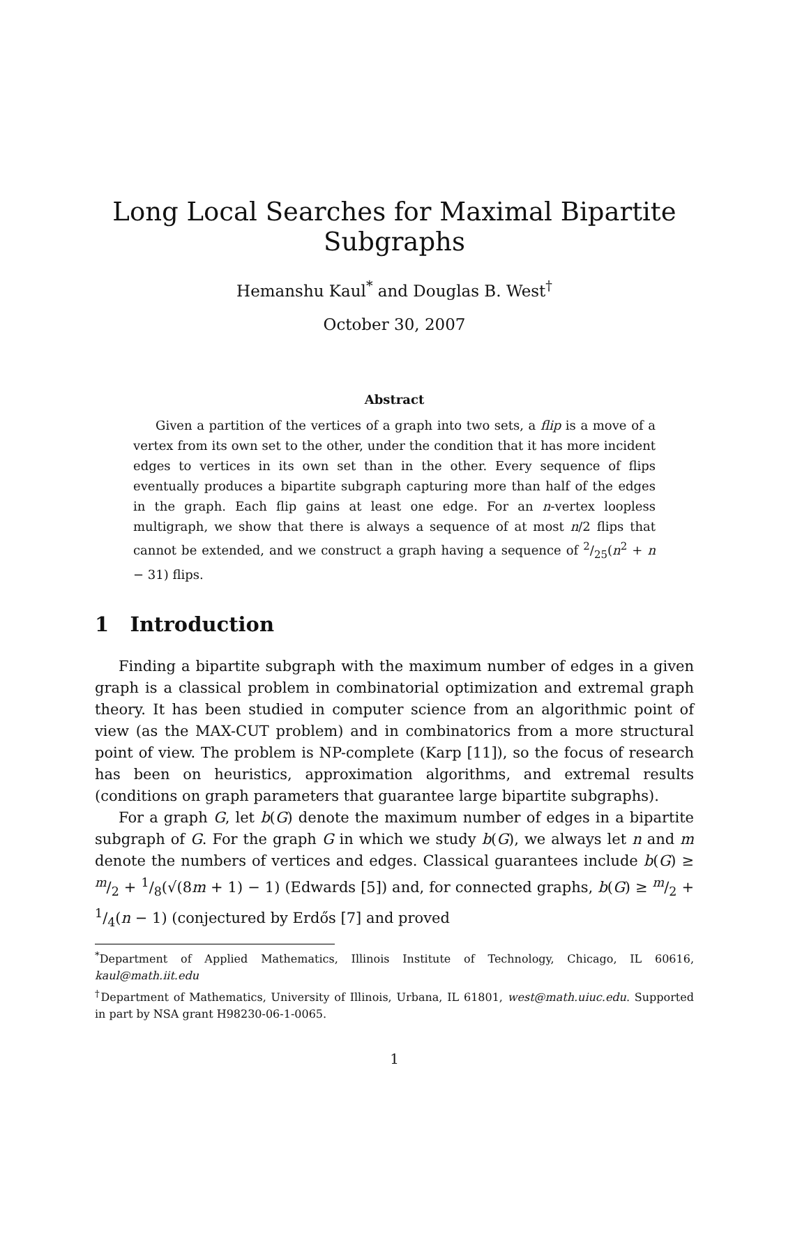Long Local Searches for Maximal Bipartite Subgraphs
Hemanshu Kaul<sup>*</sup> and Douglas B. West<sup>†</sup>
October 30, 2007
Abstract
Given a partition of the vertices of a graph into two sets, a flip is a move of a vertex from its own set to the other, under the condition that it has more incident edges to vertices in its own set than in the other. Every sequence of flips eventually produces a bipartite subgraph capturing more than half of the edges in the graph. Each flip gains at least one edge. For an n-vertex loopless multigraph, we show that there is always a sequence of at most n/2 flips that cannot be extended, and we construct a graph having a sequence of 2/25(n<sup>2</sup> + n − 31) flips.
1 Introduction
Finding a bipartite subgraph with the maximum number of edges in a given graph is a classical problem in combinatorial optimization and extremal graph theory. It has been studied in computer science from an algorithmic point of view (as the MAX-CUT problem) and in combinatorics from a more structural point of view. The problem is NP-complete (Karp [11]), so the focus of research has been on heuristics, approximation algorithms, and extremal results (conditions on graph parameters that guarantee large bipartite subgraphs).
For a graph G, let b(G) denote the maximum number of edges in a bipartite subgraph of G. For the graph G in which we study b(G), we always let n and m denote the numbers of vertices and edges. Classical guarantees include b(G) ≥ m/2 + 1/8(√(8m + 1) − 1) (Edwards [5]) and, for connected graphs, b(G) ≥ m/2 + 1/4(n − 1) (conjectured by Erdős [7] and proved
<sup>*</sup> Department of Applied Mathematics, Illinois Institute of Technology, Chicago, IL 60616, kaul@math.iit.edu
<sup>†</sup> Department of Mathematics, University of Illinois, Urbana, IL 61801, west@math.uiuc.edu. Supported in part by NSA grant H98230-06-1-0065.
1